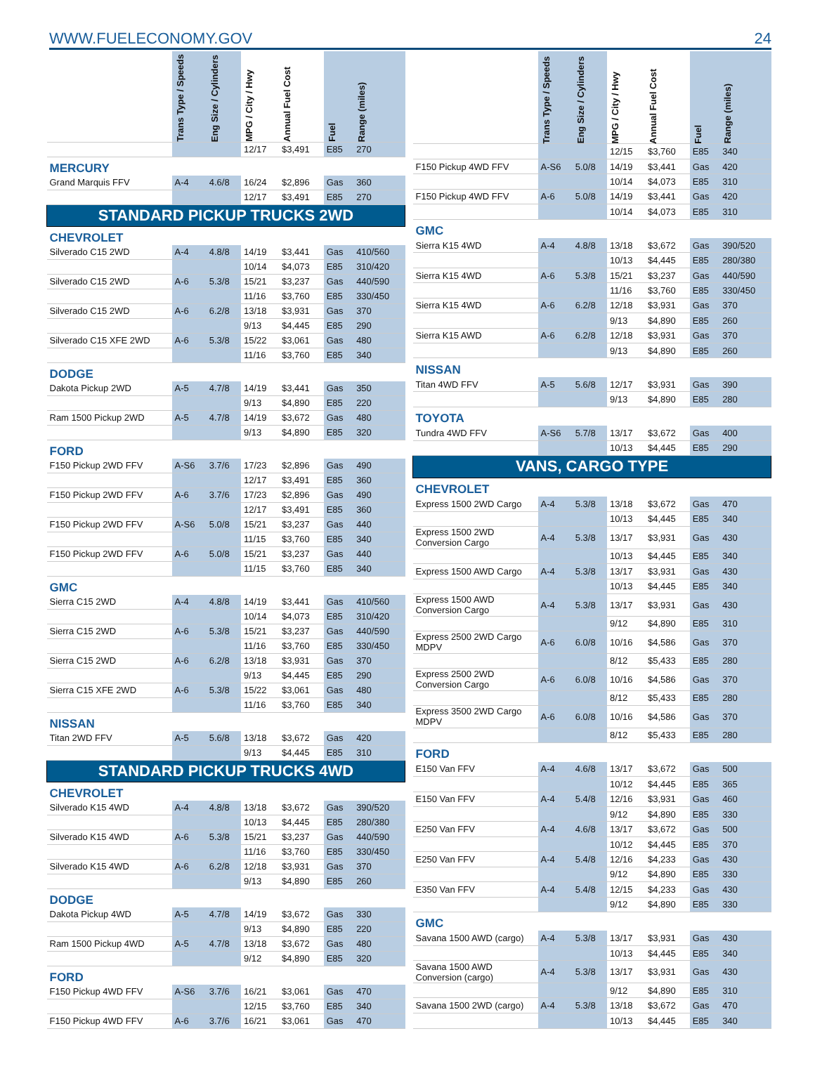WWW.FUELECONOMY.GOV 24
| | Trans Type / Speeds | Eng Size / Cylinders | MPG / City / Hwy | Annual Fuel Cost | Fuel | Range (miles) |
| --- | --- | --- | --- | --- | --- | --- |
| | | | 12/17 | $3,491 | E85 | 270 |
| MERCURY | | | | | | |
| Grand Marquis FFV | A-4 | 4.6/8 | 16/24 | $2,896 | Gas | 360 |
| | | | 12/17 | $3,491 | E85 | 270 |
| STANDARD PICKUP TRUCKS 2WD | | | | | | |
| CHEVROLET | | | | | | |
| Silverado C15 2WD | A-4 | 4.8/8 | 14/19 | $3,441 | Gas | 410/560 |
| | | | 10/14 | $4,073 | E85 | 310/420 |
| Silverado C15 2WD | A-6 | 5.3/8 | 15/21 | $3,237 | Gas | 440/590 |
| | | | 11/16 | $3,760 | E85 | 330/450 |
| Silverado C15 2WD | A-6 | 6.2/8 | 13/18 | $3,931 | Gas | 370 |
| | | | 9/13 | $4,445 | E85 | 290 |
| Silverado C15 XFE 2WD | A-6 | 5.3/8 | 15/22 | $3,061 | Gas | 480 |
| | | | 11/16 | $3,760 | E85 | 340 |
| DODGE | | | | | | |
| Dakota Pickup 2WD | A-5 | 4.7/8 | 14/19 | $3,441 | Gas | 350 |
| | | | 9/13 | $4,890 | E85 | 220 |
| Ram 1500 Pickup 2WD | A-5 | 4.7/8 | 14/19 | $3,672 | Gas | 480 |
| | | | 9/13 | $4,890 | E85 | 320 |
| FORD | | | | | | |
| F150 Pickup 2WD FFV | A-S6 | 3.7/6 | 17/23 | $2,896 | Gas | 490 |
| | | | 12/17 | $3,491 | E85 | 360 |
| F150 Pickup 2WD FFV | A-6 | 3.7/6 | 17/23 | $2,896 | Gas | 490 |
| | | | 12/17 | $3,491 | E85 | 360 |
| F150 Pickup 2WD FFV | A-S6 | 5.0/8 | 15/21 | $3,237 | Gas | 440 |
| | | | 11/15 | $3,760 | E85 | 340 |
| F150 Pickup 2WD FFV | A-6 | 5.0/8 | 15/21 | $3,237 | Gas | 440 |
| | | | 11/15 | $3,760 | E85 | 340 |
| GMC | | | | | | |
| Sierra C15 2WD | A-4 | 4.8/8 | 14/19 | $3,441 | Gas | 410/560 |
| | | | 10/14 | $4,073 | E85 | 310/420 |
| Sierra C15 2WD | A-6 | 5.3/8 | 15/21 | $3,237 | Gas | 440/590 |
| | | | 11/16 | $3,760 | E85 | 330/450 |
| Sierra C15 2WD | A-6 | 6.2/8 | 13/18 | $3,931 | Gas | 370 |
| | | | 9/13 | $4,445 | E85 | 290 |
| Sierra C15 XFE 2WD | A-6 | 5.3/8 | 15/22 | $3,061 | Gas | 480 |
| | | | 11/16 | $3,760 | E85 | 340 |
| NISSAN | | | | | | |
| Titan 2WD FFV | A-5 | 5.6/8 | 13/18 | $3,672 | Gas | 420 |
| | | | 9/13 | $4,445 | E85 | 310 |
| STANDARD PICKUP TRUCKS 4WD | | | | | | |
| CHEVROLET | | | | | | |
| Silverado K15 4WD | A-4 | 4.8/8 | 13/18 | $3,672 | Gas | 390/520 |
| | | | 10/13 | $4,445 | E85 | 280/380 |
| Silverado K15 4WD | A-6 | 5.3/8 | 15/21 | $3,237 | Gas | 440/590 |
| | | | 11/16 | $3,760 | E85 | 330/450 |
| Silverado K15 4WD | A-6 | 6.2/8 | 12/18 | $3,931 | Gas | 370 |
| | | | 9/13 | $4,890 | E85 | 260 |
| DODGE | | | | | | |
| Dakota Pickup 4WD | A-5 | 4.7/8 | 14/19 | $3,672 | Gas | 330 |
| | | | 9/13 | $4,890 | E85 | 220 |
| Ram 1500 Pickup 4WD | A-5 | 4.7/8 | 13/18 | $3,672 | Gas | 480 |
| | | | 9/12 | $4,890 | E85 | 320 |
| FORD | | | | | | |
| F150 Pickup 4WD FFV | A-S6 | 3.7/6 | 16/21 | $3,061 | Gas | 470 |
| | | | 12/15 | $3,760 | E85 | 340 |
| F150 Pickup 4WD FFV | A-6 | 3.7/6 | 16/21 | $3,061 | Gas | 470 |
| | Trans Type / Speeds | Eng Size / Cylinders | MPG / City / Hwy | Annual Fuel Cost | Fuel | Range (miles) |
| --- | --- | --- | --- | --- | --- | --- |
| | | | 12/15 | $3,760 | E85 | 340 |
| F150 Pickup 4WD FFV | A-S6 | 5.0/8 | 14/19 | $3,441 | Gas | 420 |
| | | | 10/14 | $4,073 | E85 | 310 |
| F150 Pickup 4WD FFV | A-6 | 5.0/8 | 14/19 | $3,441 | Gas | 420 |
| | | | 10/14 | $4,073 | E85 | 310 |
| GMC | | | | | | |
| Sierra K15 4WD | A-4 | 4.8/8 | 13/18 | $3,672 | Gas | 390/520 |
| | | | 10/13 | $4,445 | E85 | 280/380 |
| Sierra K15 4WD | A-6 | 5.3/8 | 15/21 | $3,237 | Gas | 440/590 |
| | | | 11/16 | $3,760 | E85 | 330/450 |
| Sierra K15 4WD | A-6 | 6.2/8 | 12/18 | $3,931 | Gas | 370 |
| | | | 9/13 | $4,890 | E85 | 260 |
| Sierra K15 AWD | A-6 | 6.2/8 | 12/18 | $3,931 | Gas | 370 |
| | | | 9/13 | $4,890 | E85 | 260 |
| NISSAN | | | | | | |
| Titan 4WD FFV | A-5 | 5.6/8 | 12/17 | $3,931 | Gas | 390 |
| | | | 9/13 | $4,890 | E85 | 280 |
| TOYOTA | | | | | | |
| Tundra 4WD FFV | A-S6 | 5.7/8 | 13/17 | $3,672 | Gas | 400 |
| | | | 10/13 | $4,445 | E85 | 290 |
| VANS, CARGO TYPE | | | | | | |
| CHEVROLET | | | | | | |
| Express 1500 2WD Cargo | A-4 | 5.3/8 | 13/18 | $3,672 | Gas | 470 |
| | | | 10/13 | $4,445 | E85 | 340 |
| Express 1500 2WD Conversion Cargo | A-4 | 5.3/8 | 13/17 | $3,931 | Gas | 430 |
| | | | 10/13 | $4,445 | E85 | 340 |
| Express 1500 AWD Cargo | A-4 | 5.3/8 | 13/17 | $3,931 | Gas | 430 |
| | | | 10/13 | $4,445 | E85 | 340 |
| Express 1500 AWD Conversion Cargo | A-4 | 5.3/8 | 13/17 | $3,931 | Gas | 430 |
| | | | 9/12 | $4,890 | E85 | 310 |
| Express 2500 2WD Cargo MDPV | A-6 | 6.0/8 | 10/16 | $4,586 | Gas | 370 |
| | | | 8/12 | $5,433 | E85 | 280 |
| Express 2500 2WD Conversion Cargo | A-6 | 6.0/8 | 10/16 | $4,586 | Gas | 370 |
| | | | 8/12 | $5,433 | E85 | 280 |
| Express 3500 2WD Cargo MDPV | A-6 | 6.0/8 | 10/16 | $4,586 | Gas | 370 |
| | | | 8/12 | $5,433 | E85 | 280 |
| FORD | | | | | | |
| E150 Van FFV | A-4 | 4.6/8 | 13/17 | $3,672 | Gas | 500 |
| | | | 10/12 | $4,445 | E85 | 365 |
| E150 Van FFV | A-4 | 5.4/8 | 12/16 | $3,931 | Gas | 460 |
| | | | 9/12 | $4,890 | E85 | 330 |
| E250 Van FFV | A-4 | 4.6/8 | 13/17 | $3,672 | Gas | 500 |
| | | | 10/12 | $4,445 | E85 | 370 |
| E250 Van FFV | A-4 | 5.4/8 | 12/16 | $4,233 | Gas | 430 |
| | | | 9/12 | $4,890 | E85 | 330 |
| E350 Van FFV | A-4 | 5.4/8 | 12/15 | $4,233 | Gas | 430 |
| | | | 9/12 | $4,890 | E85 | 330 |
| GMC | | | | | | |
| Savana 1500 AWD (cargo) | A-4 | 5.3/8 | 13/17 | $3,931 | Gas | 430 |
| | | | 10/13 | $4,445 | E85 | 340 |
| Savana 1500 AWD Conversion (cargo) | A-4 | 5.3/8 | 13/17 | $3,931 | Gas | 430 |
| | | | 9/12 | $4,890 | E85 | 310 |
| Savana 1500 2WD (cargo) | A-4 | 5.3/8 | 13/18 | $3,672 | Gas | 470 |
| | | | 10/13 | $4,445 | E85 | 340 |